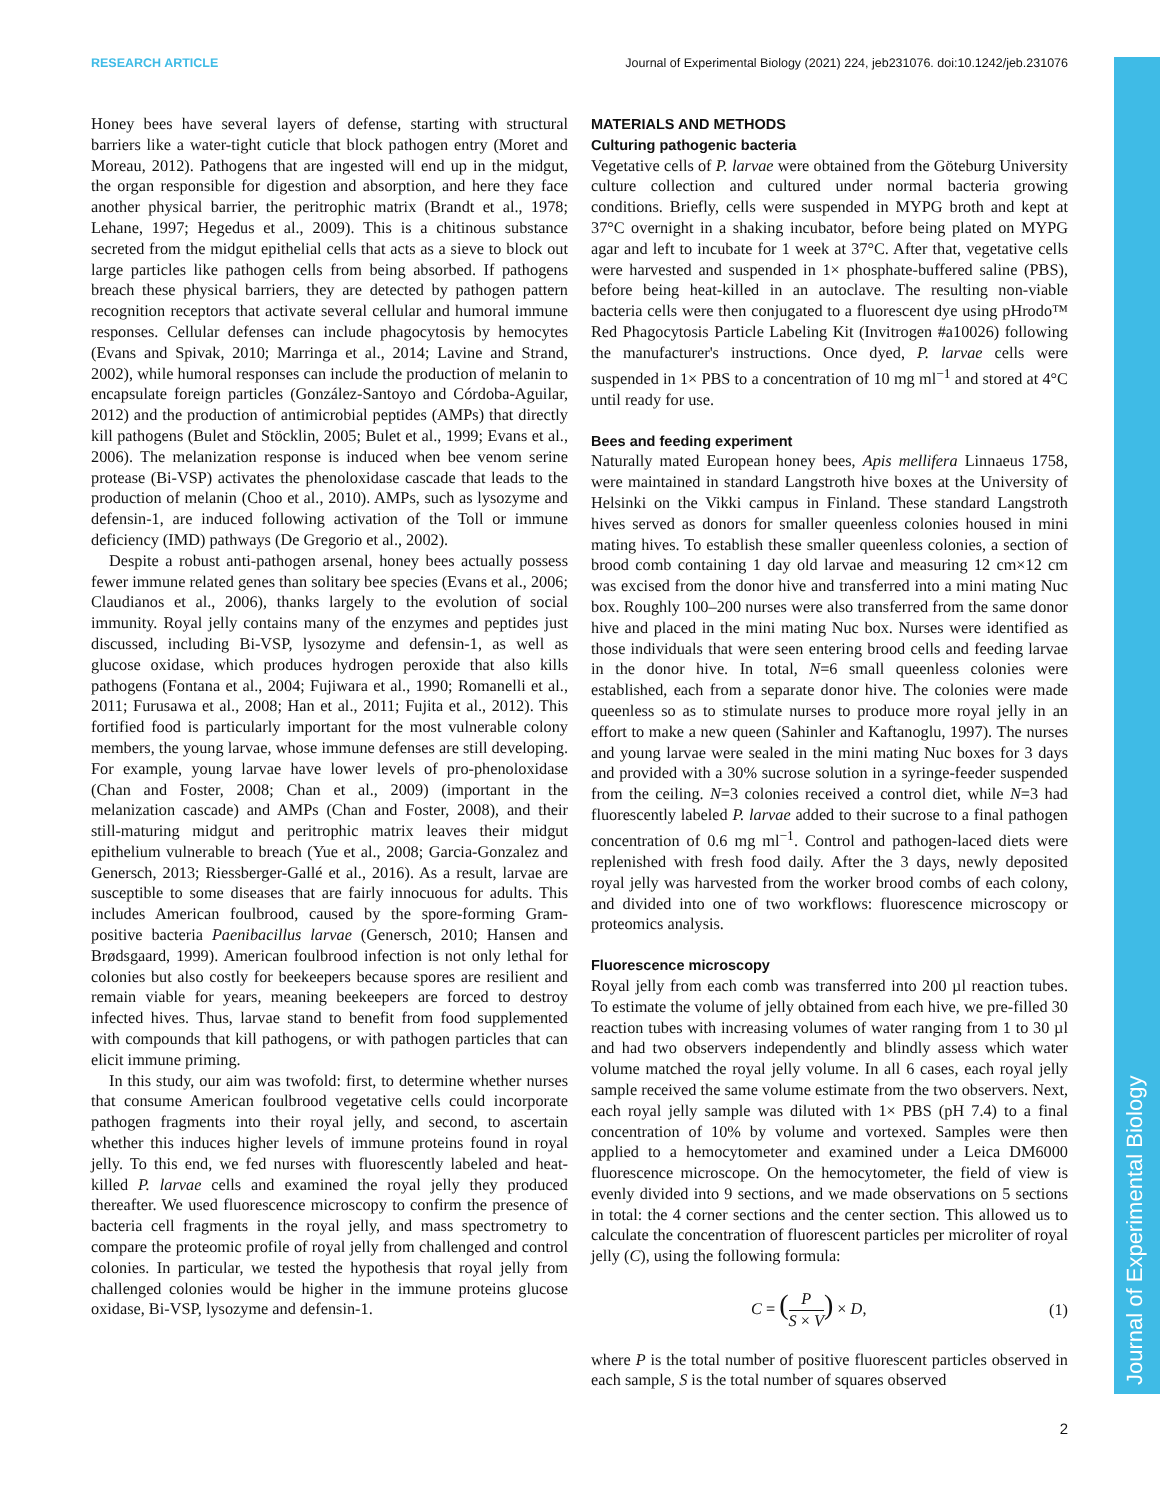Journal of Experimental Biology
RESEARCH ARTICLE Journal of Experimental Biology (2021) 224, jeb231076. doi:10.1242/jeb.231076
Honey bees have several layers of defense, starting with structural barriers like a water-tight cuticle that block pathogen entry (Moret and Moreau, 2012). Pathogens that are ingested will end up in the midgut, the organ responsible for digestion and absorption, and here they face another physical barrier, the peritrophic matrix (Brandt et al., 1978; Lehane, 1997; Hegedus et al., 2009). This is a chitinous substance secreted from the midgut epithelial cells that acts as a sieve to block out large particles like pathogen cells from being absorbed. If pathogens breach these physical barriers, they are detected by pathogen pattern recognition receptors that activate several cellular and humoral immune responses. Cellular defenses can include phagocytosis by hemocytes (Evans and Spivak, 2010; Marringa et al., 2014; Lavine and Strand, 2002), while humoral responses can include the production of melanin to encapsulate foreign particles (González-Santoyo and Córdoba-Aguilar, 2012) and the production of antimicrobial peptides (AMPs) that directly kill pathogens (Bulet and Stöcklin, 2005; Bulet et al., 1999; Evans et al., 2006). The melanization response is induced when bee venom serine protease (Bi-VSP) activates the phenoloxidase cascade that leads to the production of melanin (Choo et al., 2010). AMPs, such as lysozyme and defensin-1, are induced following activation of the Toll or immune deficiency (IMD) pathways (De Gregorio et al., 2002).
Despite a robust anti-pathogen arsenal, honey bees actually possess fewer immune related genes than solitary bee species (Evans et al., 2006; Claudianos et al., 2006), thanks largely to the evolution of social immunity. Royal jelly contains many of the enzymes and peptides just discussed, including Bi-VSP, lysozyme and defensin-1, as well as glucose oxidase, which produces hydrogen peroxide that also kills pathogens (Fontana et al., 2004; Fujiwara et al., 1990; Romanelli et al., 2011; Furusawa et al., 2008; Han et al., 2011; Fujita et al., 2012). This fortified food is particularly important for the most vulnerable colony members, the young larvae, whose immune defenses are still developing. For example, young larvae have lower levels of pro-phenoloxidase (Chan and Foster, 2008; Chan et al., 2009) (important in the melanization cascade) and AMPs (Chan and Foster, 2008), and their still-maturing midgut and peritrophic matrix leaves their midgut epithelium vulnerable to breach (Yue et al., 2008; Garcia-Gonzalez and Genersch, 2013; Riessberger-Gallé et al., 2016). As a result, larvae are susceptible to some diseases that are fairly innocuous for adults. This includes American foulbrood, caused by the spore-forming Gram-positive bacteria Paenibacillus larvae (Genersch, 2010; Hansen and Brødsgaard, 1999). American foulbrood infection is not only lethal for colonies but also costly for beekeepers because spores are resilient and remain viable for years, meaning beekeepers are forced to destroy infected hives. Thus, larvae stand to benefit from food supplemented with compounds that kill pathogens, or with pathogen particles that can elicit immune priming.
In this study, our aim was twofold: first, to determine whether nurses that consume American foulbrood vegetative cells could incorporate pathogen fragments into their royal jelly, and second, to ascertain whether this induces higher levels of immune proteins found in royal jelly. To this end, we fed nurses with fluorescently labeled and heat-killed P. larvae cells and examined the royal jelly they produced thereafter. We used fluorescence microscopy to confirm the presence of bacteria cell fragments in the royal jelly, and mass spectrometry to compare the proteomic profile of royal jelly from challenged and control colonies. In particular, we tested the hypothesis that royal jelly from challenged colonies would be higher in the immune proteins glucose oxidase, Bi-VSP, lysozyme and defensin-1.
MATERIALS AND METHODS
Culturing pathogenic bacteria
Vegetative cells of P. larvae were obtained from the Göteburg University culture collection and cultured under normal bacteria growing conditions. Briefly, cells were suspended in MYPG broth and kept at 37°C overnight in a shaking incubator, before being plated on MYPG agar and left to incubate for 1 week at 37°C. After that, vegetative cells were harvested and suspended in 1× phosphate-buffered saline (PBS), before being heat-killed in an autoclave. The resulting non-viable bacteria cells were then conjugated to a fluorescent dye using pHrodo™ Red Phagocytosis Particle Labeling Kit (Invitrogen #a10026) following the manufacturer's instructions. Once dyed, P. larvae cells were suspended in 1× PBS to a concentration of 10 mg ml<sup>−1</sup> and stored at 4°C until ready for use.
Bees and feeding experiment
Naturally mated European honey bees, Apis mellifera Linnaeus 1758, were maintained in standard Langstroth hive boxes at the University of Helsinki on the Vikki campus in Finland. These standard Langstroth hives served as donors for smaller queenless colonies housed in mini mating hives. To establish these smaller queenless colonies, a section of brood comb containing 1 day old larvae and measuring 12 cm×12 cm was excised from the donor hive and transferred into a mini mating Nuc box. Roughly 100–200 nurses were also transferred from the same donor hive and placed in the mini mating Nuc box. Nurses were identified as those individuals that were seen entering brood cells and feeding larvae in the donor hive. In total, N=6 small queenless colonies were established, each from a separate donor hive. The colonies were made queenless so as to stimulate nurses to produce more royal jelly in an effort to make a new queen (Sahinler and Kaftanoglu, 1997). The nurses and young larvae were sealed in the mini mating Nuc boxes for 3 days and provided with a 30% sucrose solution in a syringe-feeder suspended from the ceiling. N=3 colonies received a control diet, while N=3 had fluorescently labeled P. larvae added to their sucrose to a final pathogen concentration of 0.6 mg ml<sup>−1</sup>. Control and pathogen-laced diets were replenished with fresh food daily. After the 3 days, newly deposited royal jelly was harvested from the worker brood combs of each colony, and divided into one of two workflows: fluorescence microscopy or proteomics analysis.
Fluorescence microscopy
Royal jelly from each comb was transferred into 200 µl reaction tubes. To estimate the volume of jelly obtained from each hive, we pre-filled 30 reaction tubes with increasing volumes of water ranging from 1 to 30 µl and had two observers independently and blindly assess which water volume matched the royal jelly volume. In all 6 cases, each royal jelly sample received the same volume estimate from the two observers. Next, each royal jelly sample was diluted with 1× PBS (pH 7.4) to a final concentration of 10% by volume and vortexed. Samples were then applied to a hemocytometer and examined under a Leica DM6000 fluorescence microscope. On the hemocytometer, the field of view is evenly divided into 9 sections, and we made observations on 5 sections in total: the 4 corner sections and the center section. This allowed us to calculate the concentration of fluorescent particles per microliter of royal jelly (C), using the following formula:
C = (P S × V) × D, (1)
where P is the total number of positive fluorescent particles observed in each sample, S is the total number of squares observed
2